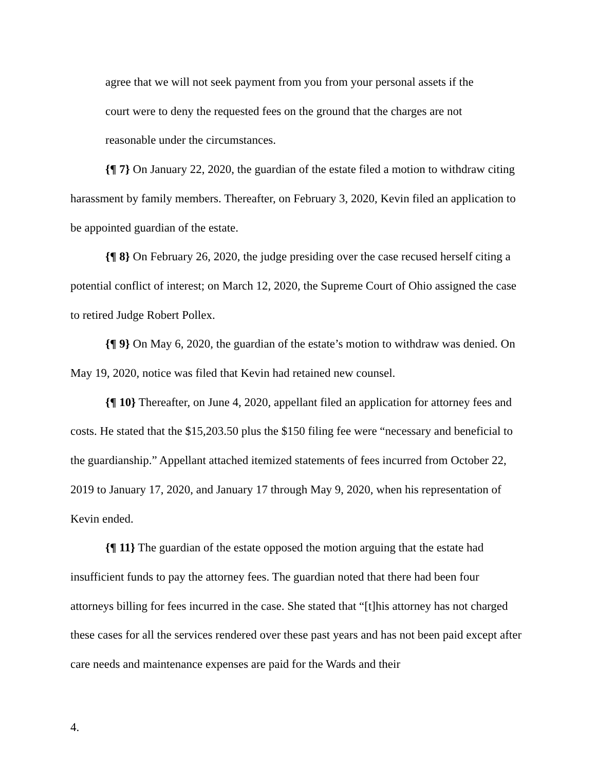agree that we will not seek payment from you from your personal assets if the court were to deny the requested fees on the ground that the charges are not reasonable under the circumstances.
{¶ 7} On January 22, 2020, the guardian of the estate filed a motion to withdraw citing harassment by family members. Thereafter, on February 3, 2020, Kevin filed an application to be appointed guardian of the estate.
{¶ 8} On February 26, 2020, the judge presiding over the case recused herself citing a potential conflict of interest; on March 12, 2020, the Supreme Court of Ohio assigned the case to retired Judge Robert Pollex.
{¶ 9} On May 6, 2020, the guardian of the estate’s motion to withdraw was denied. On May 19, 2020, notice was filed that Kevin had retained new counsel.
{¶ 10} Thereafter, on June 4, 2020, appellant filed an application for attorney fees and costs. He stated that the $15,203.50 plus the $150 filing fee were “necessary and beneficial to the guardianship.” Appellant attached itemized statements of fees incurred from October 22, 2019 to January 17, 2020, and January 17 through May 9, 2020, when his representation of Kevin ended.
{¶ 11} The guardian of the estate opposed the motion arguing that the estate had insufficient funds to pay the attorney fees. The guardian noted that there had been four attorneys billing for fees incurred in the case. She stated that “[t]his attorney has not charged these cases for all the services rendered over these past years and has not been paid except after care needs and maintenance expenses are paid for the Wards and their
4.